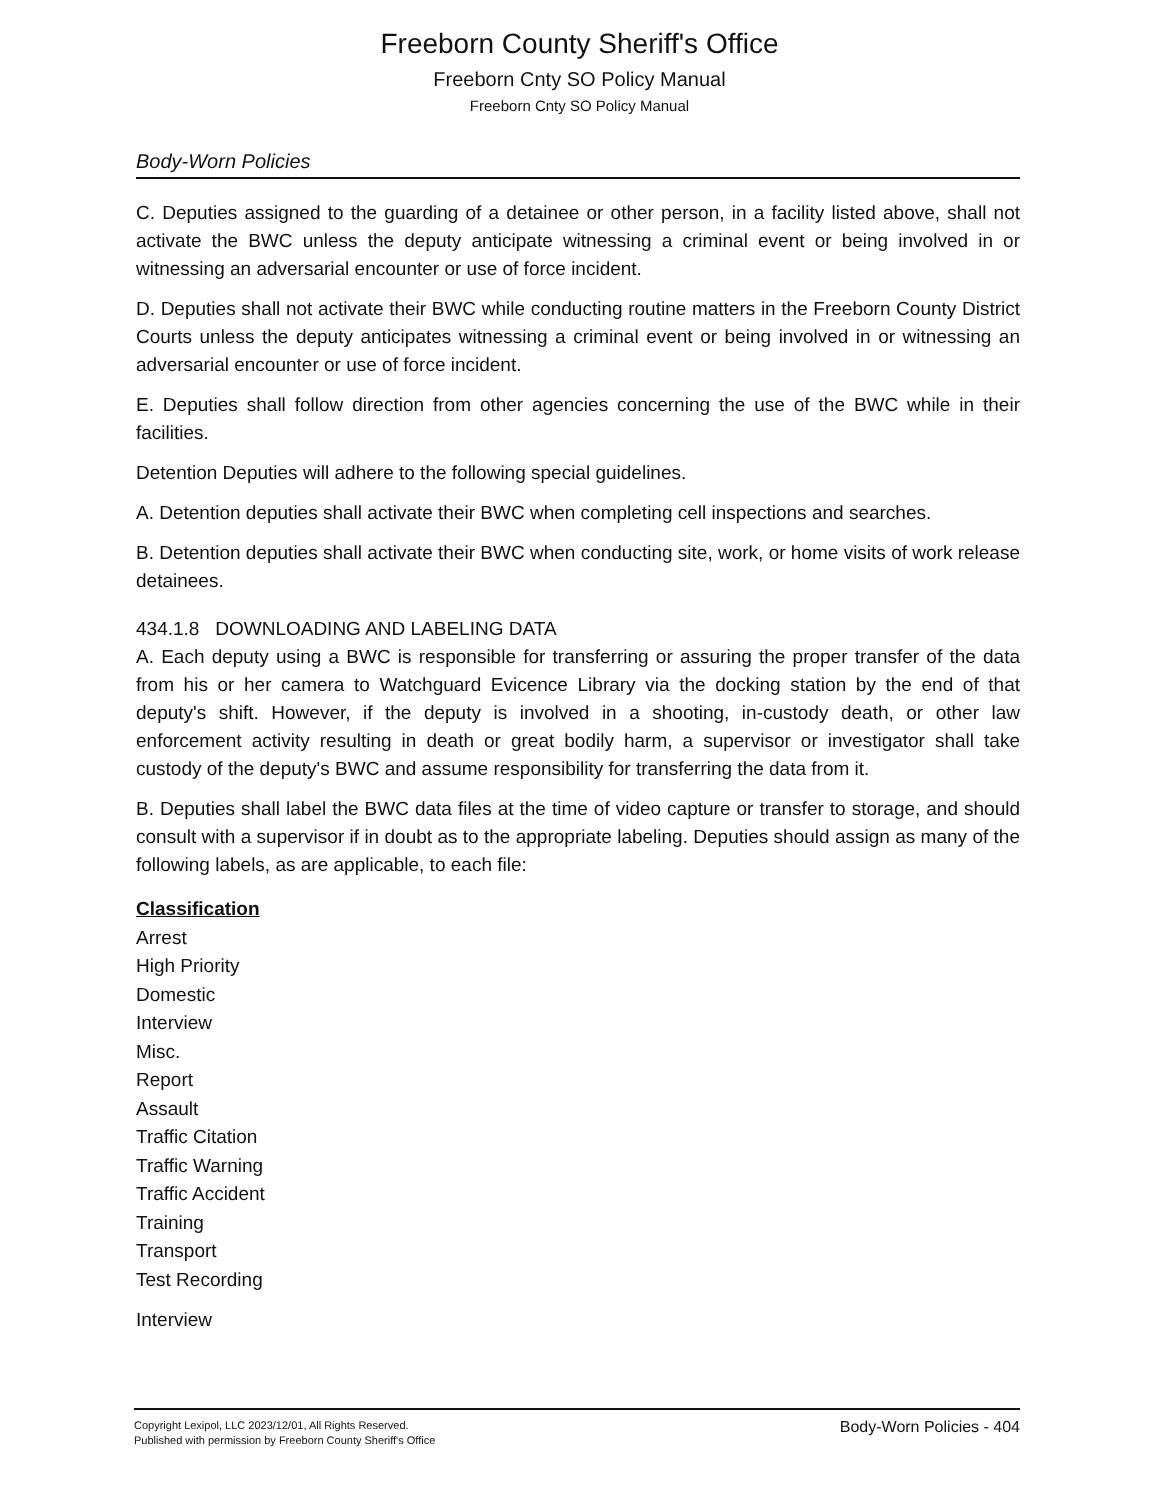Freeborn County Sheriff's Office
Freeborn Cnty SO Policy Manual
Freeborn Cnty SO Policy Manual
Body-Worn Policies
C. Deputies assigned to the guarding of a detainee or other person, in a facility listed above, shall not activate the BWC unless the deputy anticipate witnessing a criminal event or being involved in or witnessing an adversarial encounter or use of force incident.
D. Deputies shall not activate their BWC while conducting routine matters in the Freeborn County District Courts unless the deputy anticipates witnessing a criminal event or being involved in or witnessing an adversarial encounter or use of force incident.
E. Deputies shall follow direction from other agencies concerning the use of the BWC while in their facilities.
Detention Deputies will adhere to the following special guidelines.
A. Detention deputies shall activate their BWC when completing cell inspections and searches.
B. Detention deputies shall activate their BWC when conducting site, work, or home visits of work release detainees.
434.1.8 DOWNLOADING AND LABELING DATA
A. Each deputy using a BWC is responsible for transferring or assuring the proper transfer of the data from his or her camera to Watchguard Evicence Library via the docking station by the end of that deputy's shift. However, if the deputy is involved in a shooting, in-custody death, or other law enforcement activity resulting in death or great bodily harm, a supervisor or investigator shall take custody of the deputy's BWC and assume responsibility for transferring the data from it.
B. Deputies shall label the BWC data files at the time of video capture or transfer to storage, and should consult with a supervisor if in doubt as to the appropriate labeling. Deputies should assign as many of the following labels, as are applicable, to each file:
Classification
Arrest
High Priority
Domestic
Interview
Misc.
Report
Assault
Traffic Citation
Traffic Warning
Traffic Accident
Training
Transport
Test Recording
Interview
Copyright Lexipol, LLC 2023/12/01, All Rights Reserved.
Published with permission by Freeborn County Sheriff's Office
Body-Worn Policies - 404